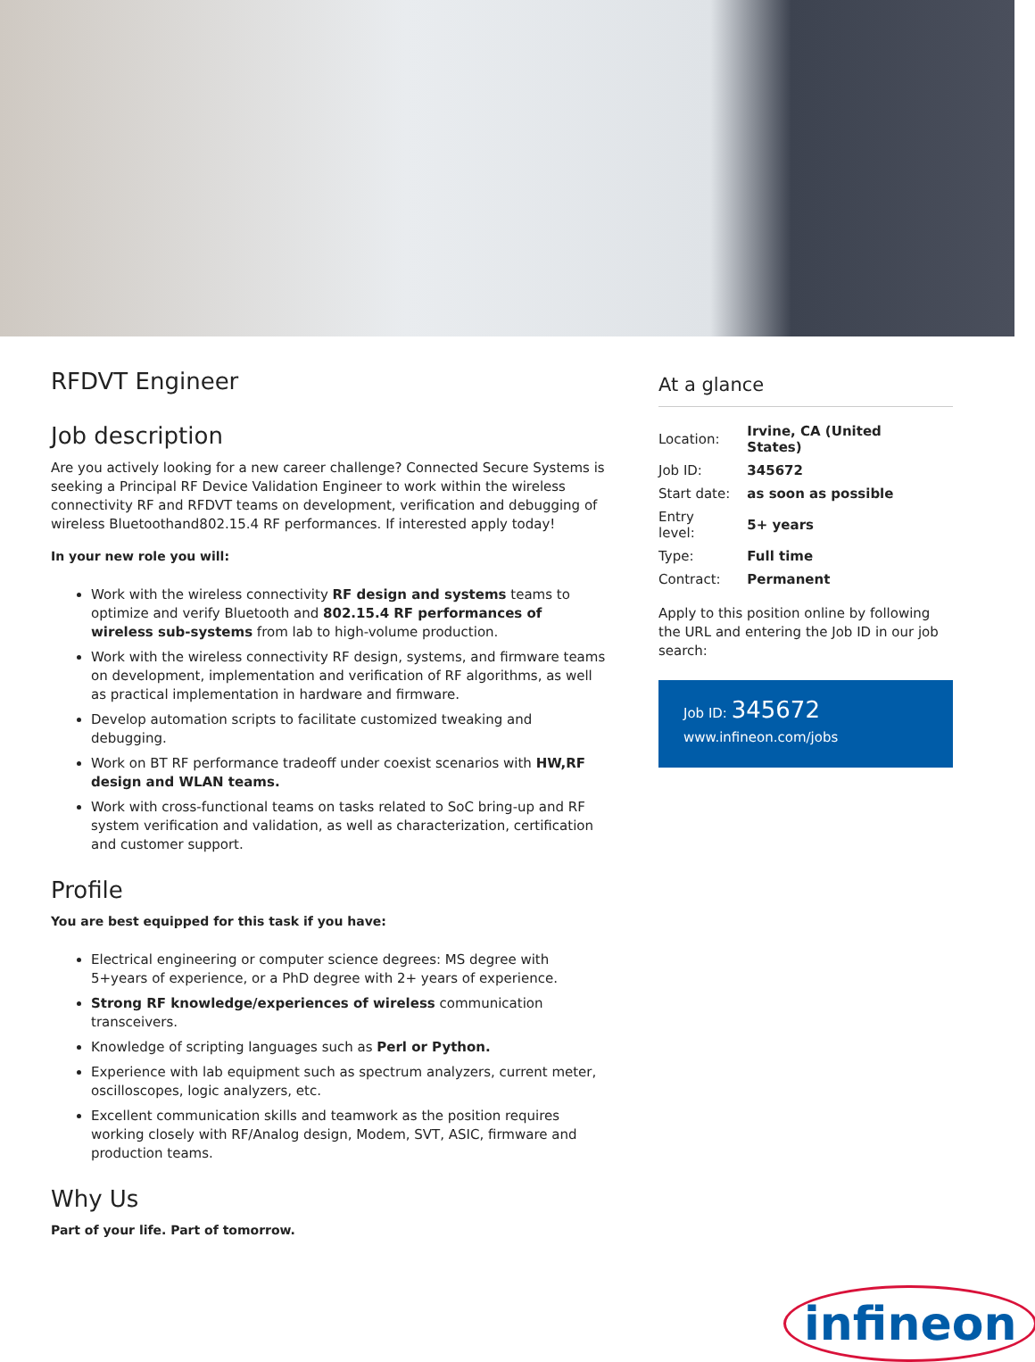RFDVT Engineer
Job description
Are you actively looking for a new career challenge? Connected Secure Systems is seeking a Principal RF Device Validation Engineer to work within the wireless connectivity RF and RFDVT teams on development, verification and debugging of wireless Bluetoothand802.15.4 RF performances. If interested apply today!
In your new role you will:
Work with the wireless connectivity RF design and systems teams to optimize and verify Bluetooth and 802.15.4 RF performances of wireless sub-systems from lab to high-volume production.
Work with the wireless connectivity RF design, systems, and firmware teams on development, implementation and verification of RF algorithms, as well as practical implementation in hardware and firmware.
Develop automation scripts to facilitate customized tweaking and debugging.
Work on BT RF performance tradeoff under coexist scenarios with HW,RF design and WLAN teams.
Work with cross-functional teams on tasks related to SoC bring-up and RF system verification and validation, as well as characterization, certification and customer support.
Profile
You are best equipped for this task if you have:
Electrical engineering or computer science degrees: MS degree with 5+years of experience, or a PhD degree with 2+ years of experience.
Strong RF knowledge/experiences of wireless communication transceivers.
Knowledge of scripting languages such as Perl or Python.
Experience with lab equipment such as spectrum analyzers, current meter, oscilloscopes, logic analyzers, etc.
Excellent communication skills and teamwork as the position requires working closely with RF/Analog design, Modem, SVT, ASIC, firmware and production teams.
Why Us
Part of your life. Part of tomorrow.
At a glance
| Location: | Irvine, CA (United States) |
| Job ID: | 345672 |
| Start date: | as soon as possible |
| Entry level: | 5+ years |
| Type: | Full time |
| Contract: | Permanent |
Apply to this position online by following the URL and entering the Job ID in our job search:
Job ID: 345672
www.infineon.com/jobs
infineon